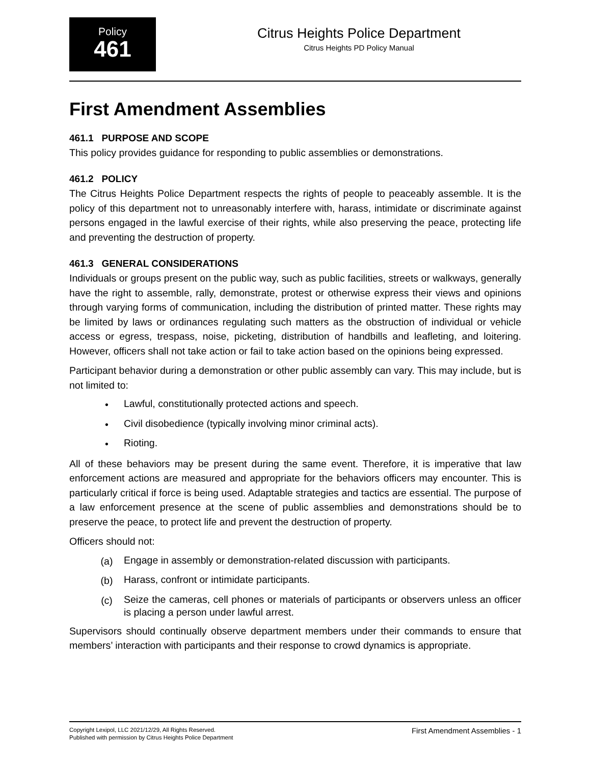Policy
461
Citrus Heights Police Department
Citrus Heights PD Policy Manual
First Amendment Assemblies
461.1 PURPOSE AND SCOPE
This policy provides guidance for responding to public assemblies or demonstrations.
461.2 POLICY
The Citrus Heights Police Department respects the rights of people to peaceably assemble. It is the policy of this department not to unreasonably interfere with, harass, intimidate or discriminate against persons engaged in the lawful exercise of their rights, while also preserving the peace, protecting life and preventing the destruction of property.
461.3 GENERAL CONSIDERATIONS
Individuals or groups present on the public way, such as public facilities, streets or walkways, generally have the right to assemble, rally, demonstrate, protest or otherwise express their views and opinions through varying forms of communication, including the distribution of printed matter. These rights may be limited by laws or ordinances regulating such matters as the obstruction of individual or vehicle access or egress, trespass, noise, picketing, distribution of handbills and leafleting, and loitering. However, officers shall not take action or fail to take action based on the opinions being expressed.
Participant behavior during a demonstration or other public assembly can vary. This may include, but is not limited to:
• Lawful, constitutionally protected actions and speech.
• Civil disobedience (typically involving minor criminal acts).
• Rioting.
All of these behaviors may be present during the same event. Therefore, it is imperative that law enforcement actions are measured and appropriate for the behaviors officers may encounter. This is particularly critical if force is being used. Adaptable strategies and tactics are essential. The purpose of a law enforcement presence at the scene of public assemblies and demonstrations should be to preserve the peace, to protect life and prevent the destruction of property.
Officers should not:
(a) Engage in assembly or demonstration-related discussion with participants.
(b) Harass, confront or intimidate participants.
(c) Seize the cameras, cell phones or materials of participants or observers unless an officer is placing a person under lawful arrest.
Supervisors should continually observe department members under their commands to ensure that members’ interaction with participants and their response to crowd dynamics is appropriate.
Copyright Lexipol, LLC 2021/12/29, All Rights Reserved.
Published with permission by Citrus Heights Police Department
First Amendment Assemblies - 1